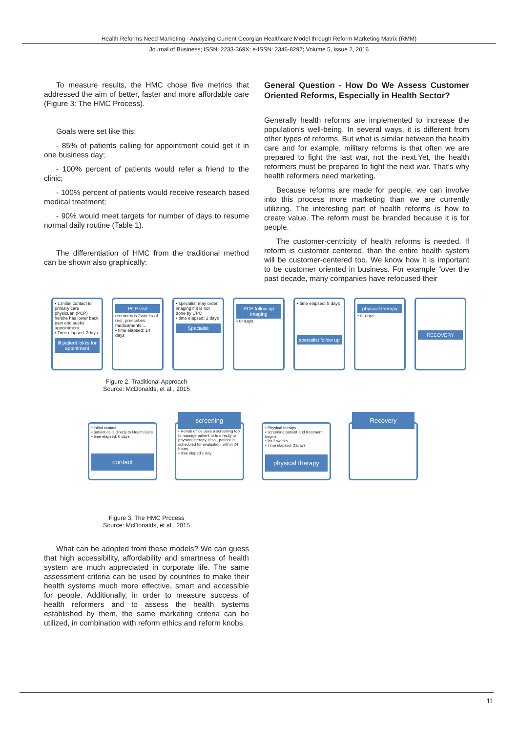Health Reforms Need Marketing - Analyzing Current Georgian Healthcare Model through Reform Marketing Matrix (RMM)
Journal of Business; ISSN: 2233-369X; e-ISSN: 2346-8297; Volume 5, Issue 2, 2016
To measure results, the HMC chose five metrics that addressed the aim of better, faster and more affordable care (Figure 3: The HMC Process).
Goals were set like this:
- 85% of patients calling for appointment could get it in one business day;
- 100% percent of patients would refer a friend to the clinic;
- 100% percent of patients would receive research based medical treatment;
- 90% would meet targets for number of days to resume normal daily routine (Table 1).
The differentiation of HMC from the traditional method can be shown also graphically:
General Question - How Do We Assess Customer Oriented Reforms, Especially in Health Sector?
Generally health reforms are implemented to increase the population’s well-being. In several ways, it is different from other types of reforms. But what is similar between the health care and for example, military reforms is that often we are prepared to fight the last war, not the next.Yet, the health reformers must be prepared to fight the next war. That’s why health reformers need marketing.
Because reforms are made for people, we can involve into this process more marketing than we are currently utilizing. The interesting part of health reforms is how to create value. The reform must be branded because it is for people.
The customer-centricity of health reforms is needed. If reform is customer centered, than the entire health system will be customer-centered too. We know how it is important to be customer oriented in business. For example “over the past decade, many companies have refocused their
• 1.Initial contact to primary care physicuan (PCP) he/she has lower back pain and seeks appointment
• Time elapsed: 2days
ill patient lokks for apointment
PCP visit
recomends 2weeks of rest, prescribes medicaments ...
• time elapsed: 14 days
• specialist may order imaging if it is not done by CPC
• time elapsed: 2 days
Specialist
PCP follow up imaging
• tir days
• time elapsed: 5 days
specialist follow up
physical therapy
• tir days
RECOVERY
Figure 2. Traditional Approach
Source: McDonalds, et al., 2015
• initial contact
• patient calls direcly to Health Care
• time elapsed: 0 days
contact
screening
• Rehab office uses a screening tool to manage patient to to directly to physical therapy. If so , patient is scheduled for evaluation, within 24 hours
• time elaped 1 day
• Physical therapy
• screening patient and treatment begins
• for 3 weeks
• Time elapsed: 21days
physical therapy
Recovery
Figure 3. The HMC Process
Source: McDonalds, et al., 2015
What can be adopted from these models? We can guess that high accessibility, affordability and smartness of health system are much appreciated in corporate life. The same assessment criteria can be used by countries to make their health systems much more effective, smart and accessible for people. Additionally, in order to measure success of health reformers and to assess the health systems established by them, the same marketing criteria can be utilized, in combination with reform ethics and reform knobs.
11